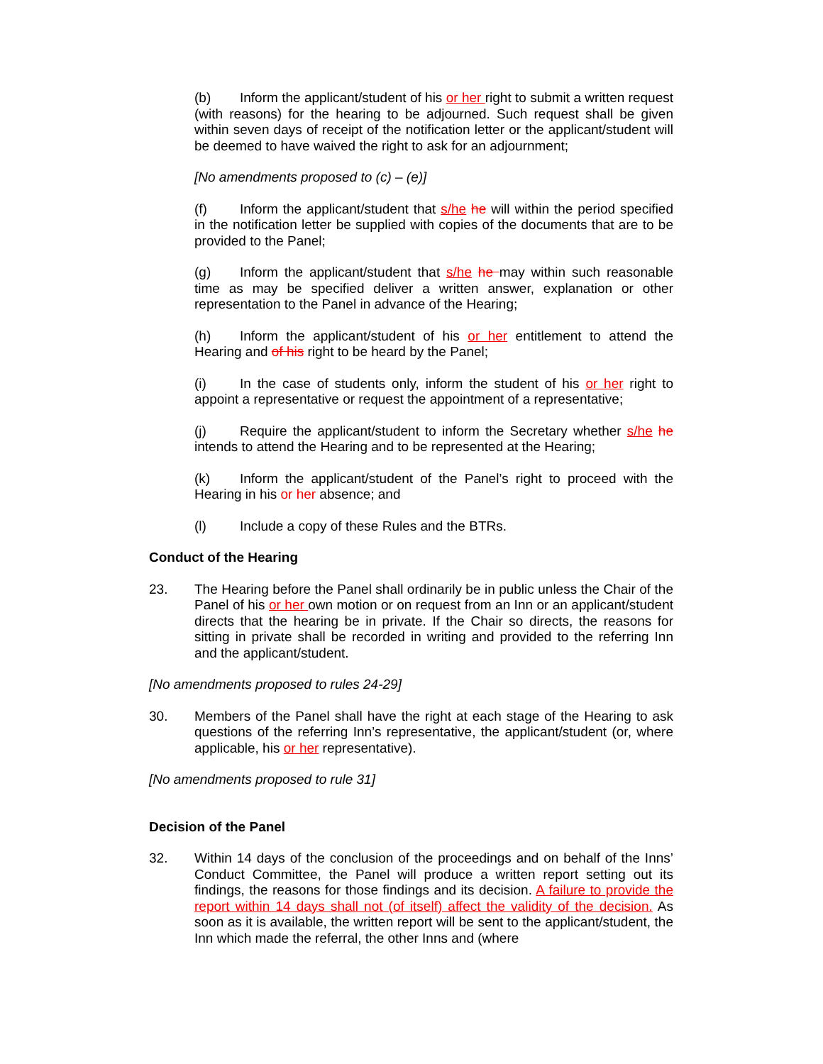(b) Inform the applicant/student of his or her right to submit a written request (with reasons) for the hearing to be adjourned. Such request shall be given within seven days of receipt of the notification letter or the applicant/student will be deemed to have waived the right to ask for an adjournment;
[No amendments proposed to (c) – (e)]
(f) Inform the applicant/student that s/he he will within the period specified in the notification letter be supplied with copies of the documents that are to be provided to the Panel;
(g) Inform the applicant/student that s/he he may within such reasonable time as may be specified deliver a written answer, explanation or other representation to the Panel in advance of the Hearing;
(h) Inform the applicant/student of his or her entitlement to attend the Hearing and of his right to be heard by the Panel;
(i) In the case of students only, inform the student of his or her right to appoint a representative or request the appointment of a representative;
(j) Require the applicant/student to inform the Secretary whether s/he he intends to attend the Hearing and to be represented at the Hearing;
(k) Inform the applicant/student of the Panel’s right to proceed with the Hearing in his or her absence; and
(l) Include a copy of these Rules and the BTRs.
Conduct of the Hearing
23. The Hearing before the Panel shall ordinarily be in public unless the Chair of the Panel of his or her own motion or on request from an Inn or an applicant/student directs that the hearing be in private. If the Chair so directs, the reasons for sitting in private shall be recorded in writing and provided to the referring Inn and the applicant/student.
[No amendments proposed to rules 24-29]
30. Members of the Panel shall have the right at each stage of the Hearing to ask questions of the referring Inn’s representative, the applicant/student (or, where applicable, his or her representative).
[No amendments proposed to rule 31]
Decision of the Panel
32. Within 14 days of the conclusion of the proceedings and on behalf of the Inns’ Conduct Committee, the Panel will produce a written report setting out its findings, the reasons for those findings and its decision. A failure to provide the report within 14 days shall not (of itself) affect the validity of the decision. As soon as it is available, the written report will be sent to the applicant/student, the Inn which made the referral, the other Inns and (where